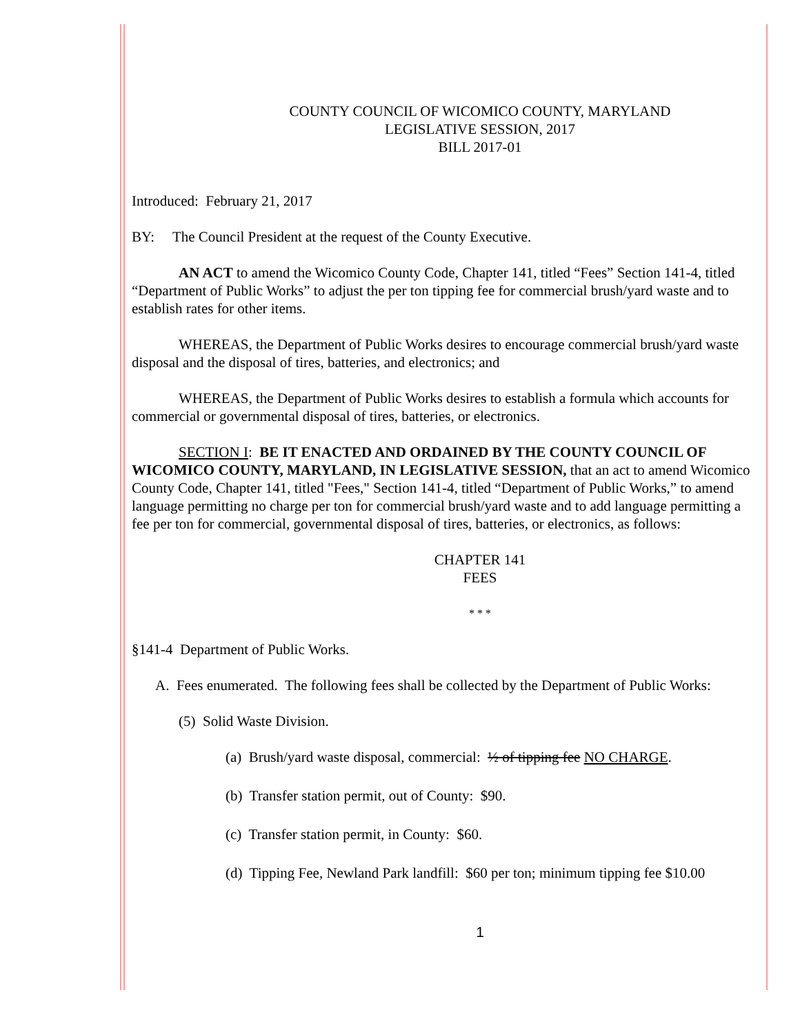COUNTY COUNCIL OF WICOMICO COUNTY, MARYLAND
LEGISLATIVE SESSION, 2017
BILL 2017-01
Introduced: February 21, 2017
BY: The Council President at the request of the County Executive.
AN ACT to amend the Wicomico County Code, Chapter 141, titled “Fees” Section 141-4, titled “Department of Public Works” to adjust the per ton tipping fee for commercial brush/yard waste and to establish rates for other items.
WHEREAS, the Department of Public Works desires to encourage commercial brush/yard waste disposal and the disposal of tires, batteries, and electronics; and
WHEREAS, the Department of Public Works desires to establish a formula which accounts for commercial or governmental disposal of tires, batteries, or electronics.
SECTION I: BE IT ENACTED AND ORDAINED BY THE COUNTY COUNCIL OF WICOMICO COUNTY, MARYLAND, IN LEGISLATIVE SESSION, that an act to amend Wicomico County Code, Chapter 141, titled "Fees," Section 141-4, titled “Department of Public Works,” to amend language permitting no charge per ton for commercial brush/yard waste and to add language permitting a fee per ton for commercial, governmental disposal of tires, batteries, or electronics, as follows:
CHAPTER 141
FEES
* * *
§141-4 Department of Public Works.
A. Fees enumerated. The following fees shall be collected by the Department of Public Works:
(5) Solid Waste Division.
(a) Brush/yard waste disposal, commercial: ½ of tipping fee NO CHARGE.
(b) Transfer station permit, out of County: $90.
(c) Transfer station permit, in County: $60.
(d) Tipping Fee, Newland Park landfill: $60 per ton; minimum tipping fee $10.00
1